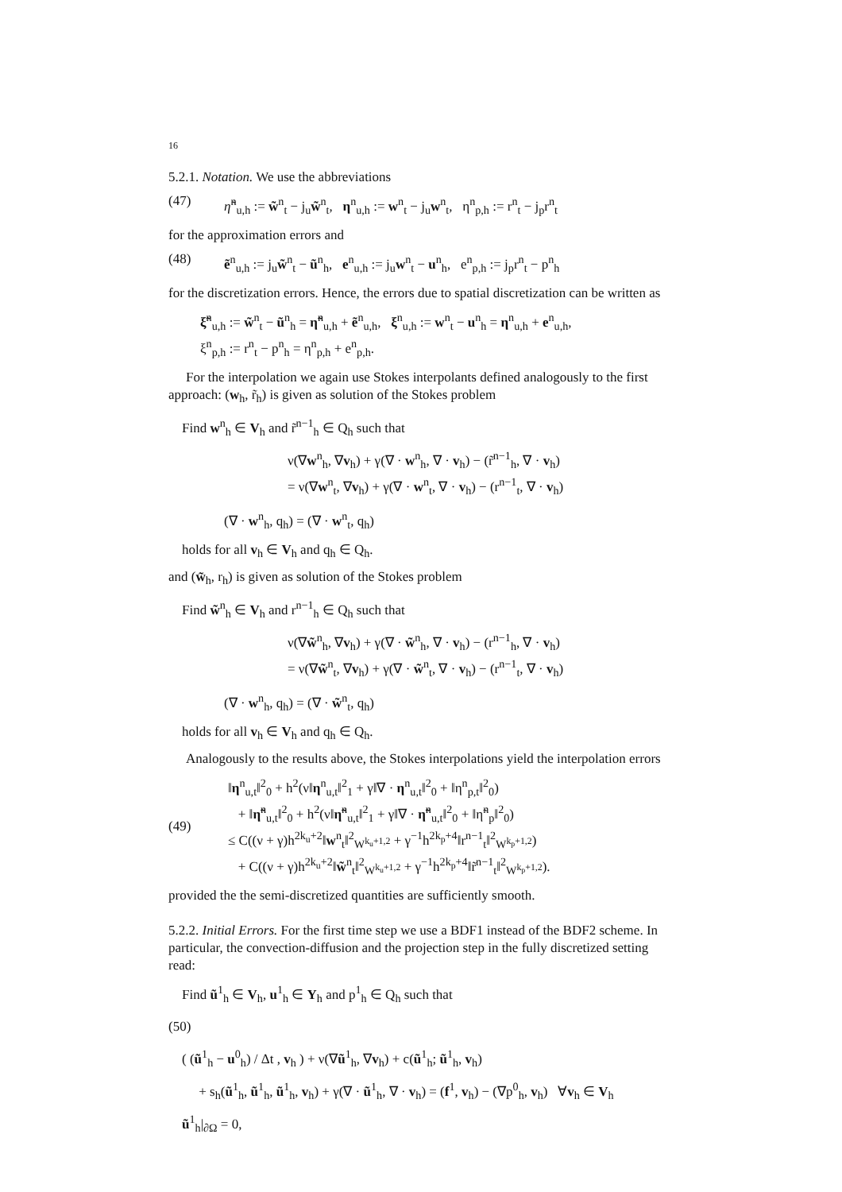16
5.2.1. Notation. We use the abbreviations
(47) η̃<sup>n</sup><sub>u,h</sub> := w̃<sup>n</sup><sub>t</sub> − j<sub>u</sub>w̃<sup>n</sup><sub>t</sub>, η<sup>n</sup><sub>u,h</sub> := w<sup>n</sup><sub>t</sub> − j<sub>u</sub>w<sup>n</sup><sub>t</sub>, η<sup>n</sup><sub>p,h</sub> := r<sup>n</sup><sub>t</sub> − j<sub>p</sub>r<sup>n</sup><sub>t</sub>
for the approximation errors and
(48) ẽ<sup>n</sup><sub>u,h</sub> := j<sub>u</sub>w̃<sup>n</sup><sub>t</sub> − ũ<sup>n</sup><sub>h</sub>, e<sup>n</sup><sub>u,h</sub> := j<sub>u</sub>w<sup>n</sup><sub>t</sub> − u<sup>n</sup><sub>h</sub>, e<sup>n</sup><sub>p,h</sub> := j<sub>p</sub>r<sup>n</sup><sub>t</sub> − p<sup>n</sup><sub>h</sub>
for the discretization errors. Hence, the errors due to spatial discretization can be written as
ξ̃<sup>n</sup><sub>u,h</sub> := w̃<sup>n</sup><sub>t</sub> − ũ<sup>n</sup><sub>h</sub> = η̃<sup>n</sup><sub>u,h</sub> + ẽ<sup>n</sup><sub>u,h</sub>, ξ<sup>n</sup><sub>u,h</sub> := w<sup>n</sup><sub>t</sub> − u<sup>n</sup><sub>h</sub> = η<sup>n</sup><sub>u,h</sub> + e<sup>n</sup><sub>u,h</sub>,
ξ<sup>n</sup><sub>p,h</sub> := r<sup>n</sup><sub>t</sub> − p<sup>n</sup><sub>h</sub> = η<sup>n</sup><sub>p,h</sub> + e<sup>n</sup><sub>p,h</sub>.
For the interpolation we again use Stokes interpolants defined analogously to the first approach: (w<sub>h</sub>, r̃<sub>h</sub>) is given as solution of the Stokes problem
Find w<sup>n</sup><sub>h</sub> ∈ V<sub>h</sub> and r̃<sup>n−1</sup><sub>h</sub> ∈ Q<sub>h</sub> such that
ν(∇w<sup>n</sup><sub>h</sub>, ∇v<sub>h</sub>) + γ(∇ · w<sup>n</sup><sub>h</sub>, ∇ · v<sub>h</sub>) − (r̃<sup>n−1</sup><sub>h</sub>, ∇ · v<sub>h</sub>)
= ν(∇w<sup>n</sup><sub>t</sub>, ∇v<sub>h</sub>) + γ(∇ · w<sup>n</sup><sub>t</sub>, ∇ · v<sub>h</sub>) − (r<sup>n−1</sup><sub>t</sub>, ∇ · v<sub>h</sub>)
(∇ · w<sup>n</sup><sub>h</sub>, q<sub>h</sub>) = (∇ · w<sup>n</sup><sub>t</sub>, q<sub>h</sub>)
holds for all v<sub>h</sub> ∈ V<sub>h</sub> and q<sub>h</sub> ∈ Q<sub>h</sub>.
and (w̃<sub>h</sub>, r<sub>h</sub>) is given as solution of the Stokes problem
Find w̃<sup>n</sup><sub>h</sub> ∈ V<sub>h</sub> and r<sup>n−1</sup><sub>h</sub> ∈ Q<sub>h</sub> such that
ν(∇w̃<sup>n</sup><sub>h</sub>, ∇v<sub>h</sub>) + γ(∇ · w̃<sup>n</sup><sub>h</sub>, ∇ · v<sub>h</sub>) − (r<sup>n−1</sup><sub>h</sub>, ∇ · v<sub>h</sub>)
= ν(∇w̃<sup>n</sup><sub>t</sub>, ∇v<sub>h</sub>) + γ(∇ · w̃<sup>n</sup><sub>t</sub>, ∇ · v<sub>h</sub>) − (r<sup>n−1</sup><sub>t</sub>, ∇ · v<sub>h</sub>)
(∇ · w<sup>n</sup><sub>h</sub>, q<sub>h</sub>) = (∇ · w̃<sup>n</sup><sub>t</sub>, q<sub>h</sub>)
holds for all v<sub>h</sub> ∈ V<sub>h</sub> and q<sub>h</sub> ∈ Q<sub>h</sub>.
Analogously to the results above, the Stokes interpolations yield the interpolation errors
(49)
‖η<sup>n</sup><sub>u,t</sub>‖<sup>2</sup><sub>0</sub> + h<sup>2</sup>(ν‖η<sup>n</sup><sub>u,t</sub>‖<sup>2</sup><sub>1</sub> + γ‖∇ · η<sup>n</sup><sub>u,t</sub>‖<sup>2</sup><sub>0</sub> + ‖η<sup>n</sup><sub>p,t</sub>‖<sup>2</sup><sub>0</sub>)
+ ‖η̃<sup>n</sup><sub>u,t</sub>‖<sup>2</sup><sub>0</sub> + h<sup>2</sup>(ν‖η̃<sup>n</sup><sub>u,t</sub>‖<sup>2</sup><sub>1</sub> + γ‖∇ · η̃<sup>n</sup><sub>u,t</sub>‖<sup>2</sup><sub>0</sub> + ‖η̃<sup>n</sup><sub>p</sub>‖<sup>2</sup><sub>0</sub>)
≤ C((ν + γ)h<sup>2k<sub>u</sub>+2</sup>‖w<sup>n</sup><sub>t</sub>‖<sup>2</sup><sub>W<sup>k<sub>u</sub>+1,2</sup></sub> + γ<sup>−1</sup>h<sup>2k<sub>p</sub>+4</sup>‖r<sup>n−1</sup><sub>t</sub>‖<sup>2</sup><sub>W<sup>k<sub>p</sub>+1,2</sup></sub>)
+ C((ν + γ)h<sup>2k<sub>u</sub>+2</sup>‖w̃<sup>n</sup><sub>t</sub>‖<sup>2</sup><sub>W<sup>k<sub>u</sub>+1,2</sup></sub> + γ<sup>−1</sup>h<sup>2k<sub>p</sub>+4</sup>‖r̃<sup>n−1</sup><sub>t</sub>‖<sup>2</sup><sub>W<sup>k<sub>p</sub>+1,2</sup></sub>).
provided the the semi-discretized quantities are sufficiently smooth.
5.2.2. Initial Errors. For the first time step we use a BDF1 instead of the BDF2 scheme. In particular, the convection-diffusion and the projection step in the fully discretized setting read:
Find ũ<sup>1</sup><sub>h</sub> ∈ V<sub>h</sub>, u<sup>1</sup><sub>h</sub> ∈ Y<sub>h</sub> and p<sup>1</sup><sub>h</sub> ∈ Q<sub>h</sub> such that
(50)
( (ũ<sup>1</sup><sub>h</sub> − u<sup>0</sup><sub>h</sub>) / Δt , v<sub>h</sub> ) + ν(∇ũ<sup>1</sup><sub>h</sub>, ∇v<sub>h</sub>) + c(ũ<sup>1</sup><sub>h</sub>; ũ<sup>1</sup><sub>h</sub>, v<sub>h</sub>)
+ s<sub>h</sub>(ũ<sup>1</sup><sub>h</sub>, ũ<sup>1</sup><sub>h</sub>, ũ<sup>1</sup><sub>h</sub>, v<sub>h</sub>) + γ(∇ · ũ<sup>1</sup><sub>h</sub>, ∇ · v<sub>h</sub>) = (f<sup>1</sup>, v<sub>h</sub>) − (∇p<sup>0</sup><sub>h</sub>, v<sub>h</sub>) ∀v<sub>h</sub> ∈ V<sub>h</sub>
ũ<sup>1</sup><sub>h</sub>|<sub>∂Ω</sub> = 0,